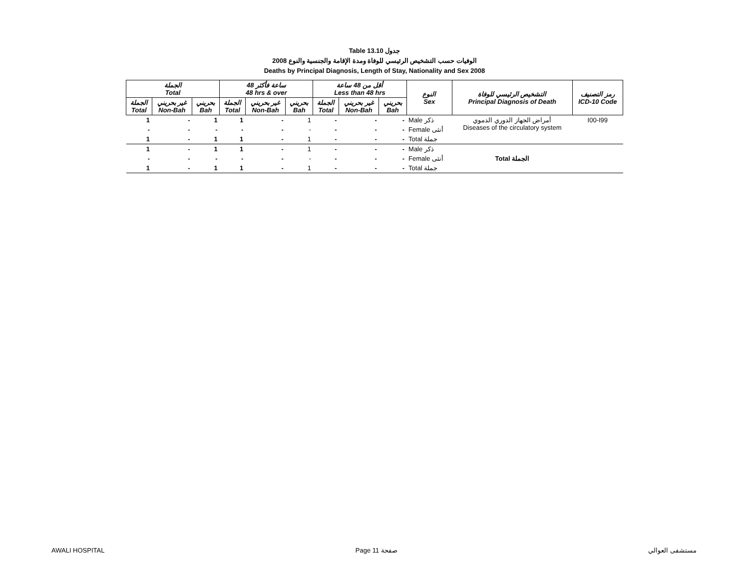Table 13.10 جدول
2008 الوفيات حسب التشخيص الرئيسي للوفاة ومدة الإقامة والجنسية والنوع
Deaths by Principal Diagnosis, Length of Stay, Nationality and Sex 2008
| الجملة Total | | | 48 ساعة فأكثر 48 hrs & over | | | أقل من 48 ساعة Less than 48 hrs | | | النوع Sex | التشخيص الرئيسي للوفاة Principal Diagnosis of Death | رمز التصنيف ICD-10 Code |
| --- | --- | --- | --- | --- | --- | --- | --- | --- | --- | --- | --- |
| الجملة Total | غير بحريني Non-Bah | بحريني Bah | الجملة Total | غير بحريني Non-Bah | بحريني Bah | الجملة Total | غير بحريني Non-Bah | بحريني Bah | | | |
| 1 | - | 1 | 1 | - | 1 | - | - | - | Male ذكر | أمراض الجهاز الدوري الدموي Diseases of the circulatory system | I00-I99 |
| - | - | - | - | - | - | - | - | - | Female أنثى | | |
| 1 | - | 1 | 1 | - | 1 | - | - | - | Total جملة | | |
| 1 | - | 1 | 1 | - | 1 | - | - | - | Male ذكر | Total الجملة | |
| - | - | - | - | - | - | - | - | - | Female أنثى | | |
| 1 | - | 1 | 1 | - | 1 | - | - | - | Total جملة | | |
AWALI HOSPITAL Page 11 صفحة مستشفى العوالي